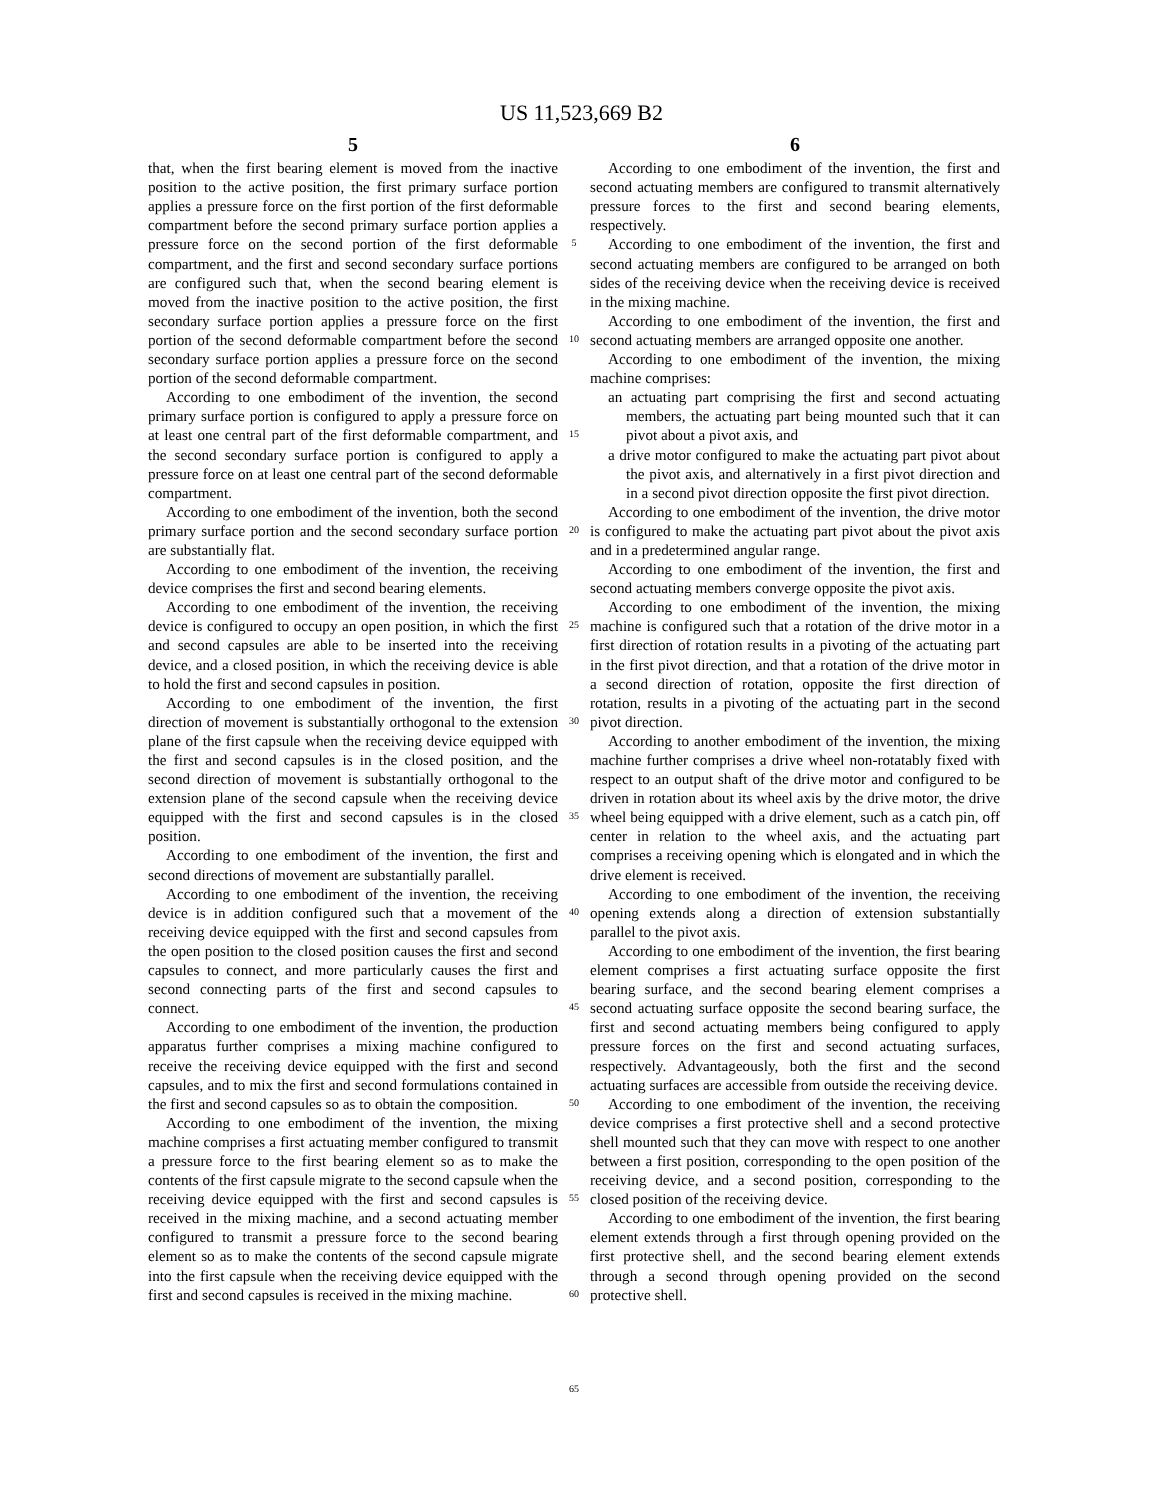US 11,523,669 B2
5
that, when the first bearing element is moved from the inactive position to the active position, the first primary surface portion applies a pressure force on the first portion of the first deformable compartment before the second primary surface portion applies a pressure force on the second portion of the first deformable compartment, and the first and second secondary surface portions are configured such that, when the second bearing element is moved from the inactive position to the active position, the first secondary surface portion applies a pressure force on the first portion of the second deformable compartment before the second secondary surface portion applies a pressure force on the second portion of the second deformable compartment.
According to one embodiment of the invention, the second primary surface portion is configured to apply a pressure force on at least one central part of the first deformable compartment, and the second secondary surface portion is configured to apply a pressure force on at least one central part of the second deformable compartment.
According to one embodiment of the invention, both the second primary surface portion and the second secondary surface portion are substantially flat.
According to one embodiment of the invention, the receiving device comprises the first and second bearing elements.
According to one embodiment of the invention, the receiving device is configured to occupy an open position, in which the first and second capsules are able to be inserted into the receiving device, and a closed position, in which the receiving device is able to hold the first and second capsules in position.
According to one embodiment of the invention, the first direction of movement is substantially orthogonal to the extension plane of the first capsule when the receiving device equipped with the first and second capsules is in the closed position, and the second direction of movement is substantially orthogonal to the extension plane of the second capsule when the receiving device equipped with the first and second capsules is in the closed position.
According to one embodiment of the invention, the first and second directions of movement are substantially parallel.
According to one embodiment of the invention, the receiving device is in addition configured such that a movement of the receiving device equipped with the first and second capsules from the open position to the closed position causes the first and second capsules to connect, and more particularly causes the first and second connecting parts of the first and second capsules to connect.
According to one embodiment of the invention, the production apparatus further comprises a mixing machine configured to receive the receiving device equipped with the first and second capsules, and to mix the first and second formulations contained in the first and second capsules so as to obtain the composition.
According to one embodiment of the invention, the mixing machine comprises a first actuating member configured to transmit a pressure force to the first bearing element so as to make the contents of the first capsule migrate to the second capsule when the receiving device equipped with the first and second capsules is received in the mixing machine, and a second actuating member configured to transmit a pressure force to the second bearing element so as to make the contents of the second capsule migrate into the first capsule when the receiving device equipped with the first and second capsules is received in the mixing machine.
5
10
15
20
25
30
35
40
45
50
55
60
65
6
According to one embodiment of the invention, the first and second actuating members are configured to transmit alternatively pressure forces to the first and second bearing elements, respectively.
According to one embodiment of the invention, the first and second actuating members are configured to be arranged on both sides of the receiving device when the receiving device is received in the mixing machine.
According to one embodiment of the invention, the first and second actuating members are arranged opposite one another.
According to one embodiment of the invention, the mixing machine comprises:
an actuating part comprising the first and second actuating members, the actuating part being mounted such that it can pivot about a pivot axis, and
a drive motor configured to make the actuating part pivot about the pivot axis, and alternatively in a first pivot direction and in a second pivot direction opposite the first pivot direction.
According to one embodiment of the invention, the drive motor is configured to make the actuating part pivot about the pivot axis and in a predetermined angular range.
According to one embodiment of the invention, the first and second actuating members converge opposite the pivot axis.
According to one embodiment of the invention, the mixing machine is configured such that a rotation of the drive motor in a first direction of rotation results in a pivoting of the actuating part in the first pivot direction, and that a rotation of the drive motor in a second direction of rotation, opposite the first direction of rotation, results in a pivoting of the actuating part in the second pivot direction.
According to another embodiment of the invention, the mixing machine further comprises a drive wheel non-rotatably fixed with respect to an output shaft of the drive motor and configured to be driven in rotation about its wheel axis by the drive motor, the drive wheel being equipped with a drive element, such as a catch pin, off center in relation to the wheel axis, and the actuating part comprises a receiving opening which is elongated and in which the drive element is received.
According to one embodiment of the invention, the receiving opening extends along a direction of extension substantially parallel to the pivot axis.
According to one embodiment of the invention, the first bearing element comprises a first actuating surface opposite the first bearing surface, and the second bearing element comprises a second actuating surface opposite the second bearing surface, the first and second actuating members being configured to apply pressure forces on the first and second actuating surfaces, respectively. Advantageously, both the first and the second actuating surfaces are accessible from outside the receiving device.
According to one embodiment of the invention, the receiving device comprises a first protective shell and a second protective shell mounted such that they can move with respect to one another between a first position, corresponding to the open position of the receiving device, and a second position, corresponding to the closed position of the receiving device.
According to one embodiment of the invention, the first bearing element extends through a first through opening provided on the first protective shell, and the second bearing element extends through a second through opening provided on the second protective shell.